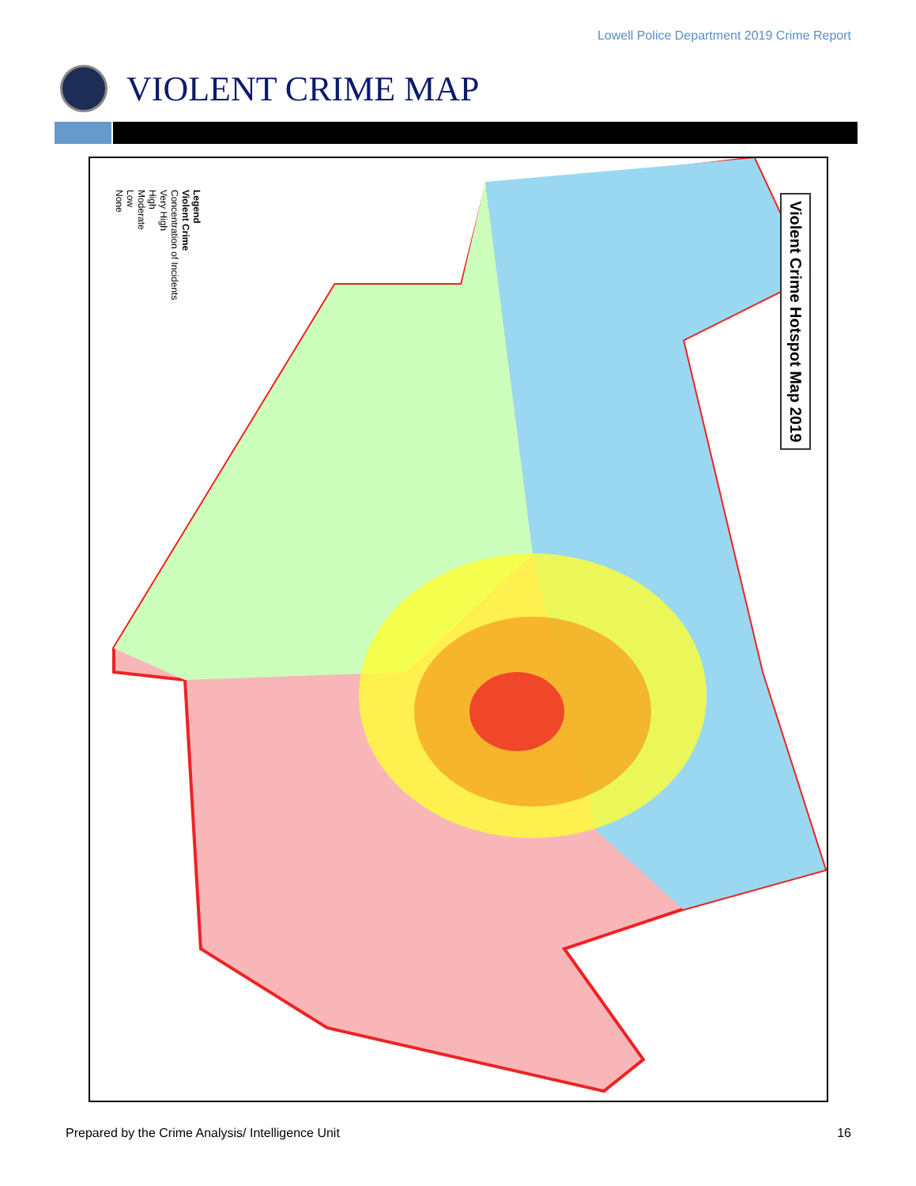Lowell Police Department 2019 Crime Report
VIOLENT CRIME MAP
Legend
Violent Crime
Concentration of Incidents
Very High
High
Moderate
Low
None
Violent Crime Hotspot Map 2019
Prepared by the Crime Analysis/ Intelligence Unit 16